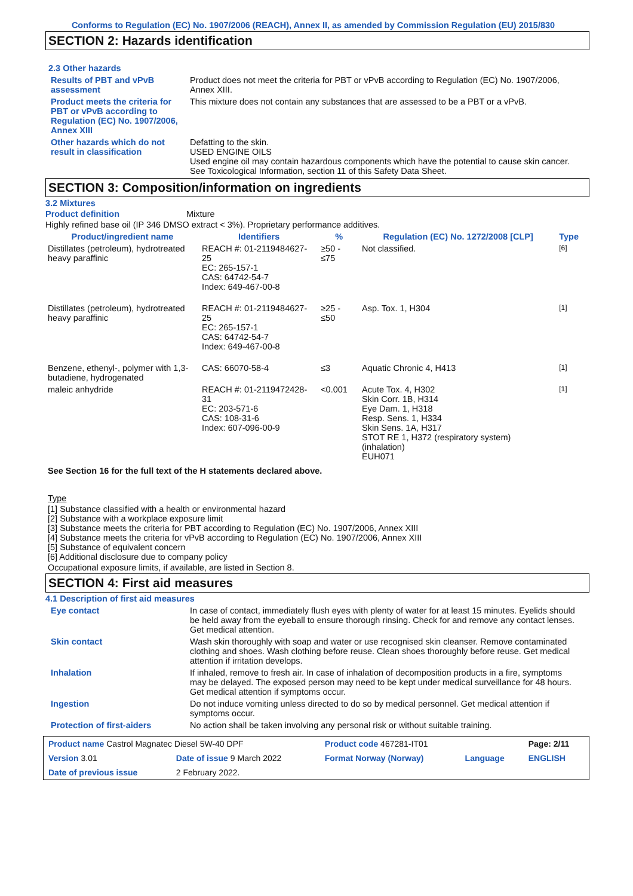Conforms to Regulation (EC) No. 1907/2006 (REACH), Annex II, as amended by Commission Regulation (EU) 2015/830
SECTION 2: Hazards identification
2.3 Other hazards
| Results of PBT and vPvB assessment | Product does not meet the criteria for PBT or vPvB according to Regulation (EC) No. 1907/2006, Annex XIII. |
| Product meets the criteria for PBT or vPvB according to Regulation (EC) No. 1907/2006, Annex XIII | This mixture does not contain any substances that are assessed to be a PBT or a vPvB. |
| Other hazards which do not result in classification | Defatting to the skin. USED ENGINE OILS Used engine oil may contain hazardous components which have the potential to cause skin cancer. See Toxicological Information, section 11 of this Safety Data Sheet. |
SECTION 3: Composition/information on ingredients
3.2 Mixtures
Product definition Mixture
Highly refined base oil (IP 346 DMSO extract < 3%). Proprietary performance additives.
| Product/ingredient name | Identifiers | % | Regulation (EC) No. 1272/2008 [CLP] | Type |
| --- | --- | --- | --- | --- |
| Distillates (petroleum), hydrotreated heavy paraffinic | REACH #: 01-2119484627-25 EC: 265-157-1 CAS: 64742-54-7 Index: 649-467-00-8 | ≥50 - ≤75 | Not classified. | <sup>[6]</sup> |
| Distillates (petroleum), hydrotreated heavy paraffinic | REACH #: 01-2119484627-25 EC: 265-157-1 CAS: 64742-54-7 Index: 649-467-00-8 | ≥25 - ≤50 | Asp. Tox. 1, H304 | <sup>[1]</sup> |
| Benzene, ethenyl-, polymer with 1,3-butadiene, hydrogenated | CAS: 66070-58-4 | ≤3 | Aquatic Chronic 4, H413 | <sup>[1]</sup> |
| maleic anhydride | REACH #: 01-2119472428-31 EC: 203-571-6 CAS: 108-31-6 Index: 607-096-00-9 | <0.001 | Acute Tox. 4, H302 Skin Corr. 1B, H314 Eye Dam. 1, H318 Resp. Sens. 1, H334 Skin Sens. 1A, H317 STOT RE 1, H372 (respiratory system) (inhalation) EUH071 | <sup>[1]</sup> |
See Section 16 for the full text of the H statements declared above.
Type
[1] Substance classified with a health or environmental hazard
[2] Substance with a workplace exposure limit
[3] Substance meets the criteria for PBT according to Regulation (EC) No. 1907/2006, Annex XIII
[4] Substance meets the criteria for vPvB according to Regulation (EC) No. 1907/2006, Annex XIII
[5] Substance of equivalent concern
[6] Additional disclosure due to company policy
Occupational exposure limits, if available, are listed in Section 8.
SECTION 4: First aid measures
4.1 Description of first aid measures
| Eye contact | In case of contact, immediately flush eyes with plenty of water for at least 15 minutes. Eyelids should be held away from the eyeball to ensure thorough rinsing. Check for and remove any contact lenses. Get medical attention. |
| Skin contact | Wash skin thoroughly with soap and water or use recognised skin cleanser. Remove contaminated clothing and shoes. Wash clothing before reuse. Clean shoes thoroughly before reuse. Get medical attention if irritation develops. |
| Inhalation | If inhaled, remove to fresh air. In case of inhalation of decomposition products in a fire, symptoms may be delayed. The exposed person may need to be kept under medical surveillance for 48 hours. Get medical attention if symptoms occur. |
| Ingestion | Do not induce vomiting unless directed to do so by medical personnel. Get medical attention if symptoms occur. |
| Protection of first-aiders | No action shall be taken involving any personal risk or without suitable training. |
| Product name Castrol Magnatec Diesel 5W-40 DPF | | Product code 467281-IT01 | | Page: 2/11 |
| Version 3.01 | Date of issue 9 March 2022 | Format Norway (Norway) | Language | ENGLISH |
| Date of previous issue | 2 February 2022. | | | |